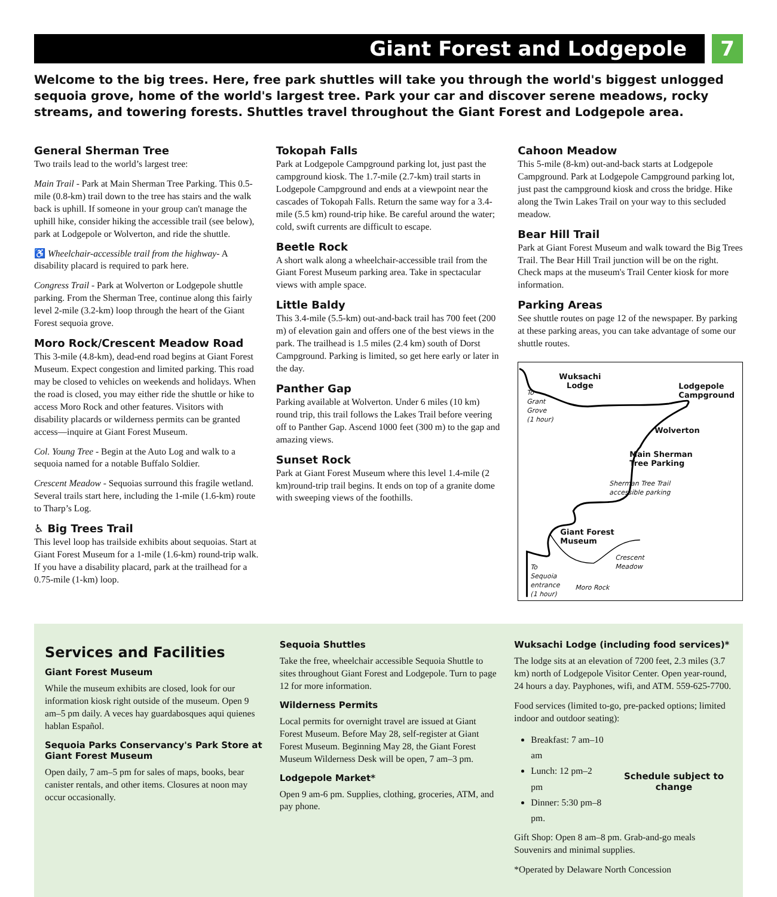Giant Forest and Lodgepole 7
Welcome to the big trees. Here, free park shuttles will take you through the world's biggest unlogged sequoia grove, home of the world's largest tree. Park your car and discover serene meadows, rocky streams, and towering forests. Shuttles travel throughout the Giant Forest and Lodgepole area.
General Sherman Tree
Two trails lead to the world’s largest tree:
Main Trail - Park at Main Sherman Tree Parking. This 0.5-mile (0.8-km) trail down to the tree has stairs and the walk back is uphill. If someone in your group can't manage the uphill hike, consider hiking the accessible trail (see below), park at Lodgepole or Wolverton, and ride the shuttle.
♿ Wheelchair-accessible trail from the highway- A disability placard is required to park here.
Congress Trail - Park at Wolverton or Lodgepole shuttle parking. From the Sherman Tree, continue along this fairly level 2-mile (3.2-km) loop through the heart of the Giant Forest sequoia grove.
Moro Rock/Crescent Meadow Road
This 3-mile (4.8-km), dead-end road begins at Giant Forest Museum. Expect congestion and limited parking. This road may be closed to vehicles on weekends and holidays. When the road is closed, you may either ride the shuttle or hike to access Moro Rock and other features. Visitors with disability placards or wilderness permits can be granted access—inquire at Giant Forest Museum.
Col. Young Tree - Begin at the Auto Log and walk to a sequoia named for a notable Buffalo Soldier.
Crescent Meadow - Sequoias surround this fragile wetland. Several trails start here, including the 1-mile (1.6-km) route to Tharp’s Log.
♿ Big Trees Trail
This level loop has trailside exhibits about sequoias. Start at Giant Forest Museum for a 1-mile (1.6-km) round-trip walk. If you have a disability placard, park at the trailhead for a 0.75-mile (1-km) loop.
Tokopah Falls
Park at Lodgepole Campground parking lot, just past the campground kiosk. The 1.7-mile (2.7-km) trail starts in Lodgepole Campground and ends at a viewpoint near the cascades of Tokopah Falls. Return the same way for a 3.4-mile (5.5 km) round-trip hike. Be careful around the water; cold, swift currents are difficult to escape.
Beetle Rock
A short walk along a wheelchair-accessible trail from the Giant Forest Museum parking area. Take in spectacular views with ample space.
Little Baldy
This 3.4-mile (5.5-km) out-and-back trail has 700 feet (200 m) of elevation gain and offers one of the best views in the park. The trailhead is 1.5 miles (2.4 km) south of Dorst Campground. Parking is limited, so get here early or later in the day.
Panther Gap
Parking available at Wolverton. Under 6 miles (10 km) round trip, this trail follows the Lakes Trail before veering off to Panther Gap. Ascend 1000 feet (300 m) to the gap and amazing views.
Sunset Rock
Park at Giant Forest Museum where this level 1.4-mile (2 km)round-trip trail begins. It ends on top of a granite dome with sweeping views of the foothills.
Cahoon Meadow
This 5-mile (8-km) out-and-back starts at Lodgepole Campground. Park at Lodgepole Campground parking lot, just past the campground kiosk and cross the bridge. Hike along the Twin Lakes Trail on your way to this secluded meadow.
Bear Hill Trail
Park at Giant Forest Museum and walk toward the Big Trees Trail. The Bear Hill Trail junction will be on the right. Check maps at the museum's Trail Center kiosk for more information.
Parking Areas
See shuttle routes on page 12 of the newspaper. By parking at these parking areas, you can take advantage of some our shuttle routes.
Wuksachi
Lodge Lodgepole
Campground To
Grant
Grove
(1 hour)
Wolverton
Main Sherman
Tree Parking
Sherman Tree Trail
accessible parking
Giant Forest
Museum
Crescent
Meadow To
Sequoia
entrance
(1 hour)
Moro Rock
Services and Facilities
Giant Forest Museum
While the museum exhibits are closed, look for our information kiosk right outside of the museum. Open 9 am–5 pm daily. A veces hay guardabosques aqui quienes hablan Español.
Sequoia Parks Conservancy's Park Store at Giant Forest Museum
Open daily, 7 am–5 pm for sales of maps, books, bear canister rentals, and other items. Closures at noon may occur occasionally.
Sequoia Shuttles
Take the free, wheelchair accessible Sequoia Shuttle to sites throughout Giant Forest and Lodgepole. Turn to page 12 for more information.
Wilderness Permits
Local permits for overnight travel are issued at Giant Forest Museum. Before May 28, self-register at Giant Forest Museum. Beginning May 28, the Giant Forest Museum Wilderness Desk will be open, 7 am–3 pm.
Lodgepole Market*
Open 9 am-6 pm. Supplies, clothing, groceries, ATM, and pay phone.
Wuksachi Lodge (including food services)*
The lodge sits at an elevation of 7200 feet, 2.3 miles (3.7 km) north of Lodgepole Visitor Center. Open year-round, 24 hours a day. Payphones, wifi, and ATM. 559-625-7700.
Food services (limited to-go, pre-packed options; limited indoor and outdoor seating):
Breakfast: 7 am–10 am
Lunch: 12 pm–2 pm
Dinner: 5:30 pm–8 pm.
Schedule subject to change
Gift Shop: Open 8 am–8 pm. Grab-and-go meals Souvenirs and minimal supplies.
*Operated by Delaware North Concession